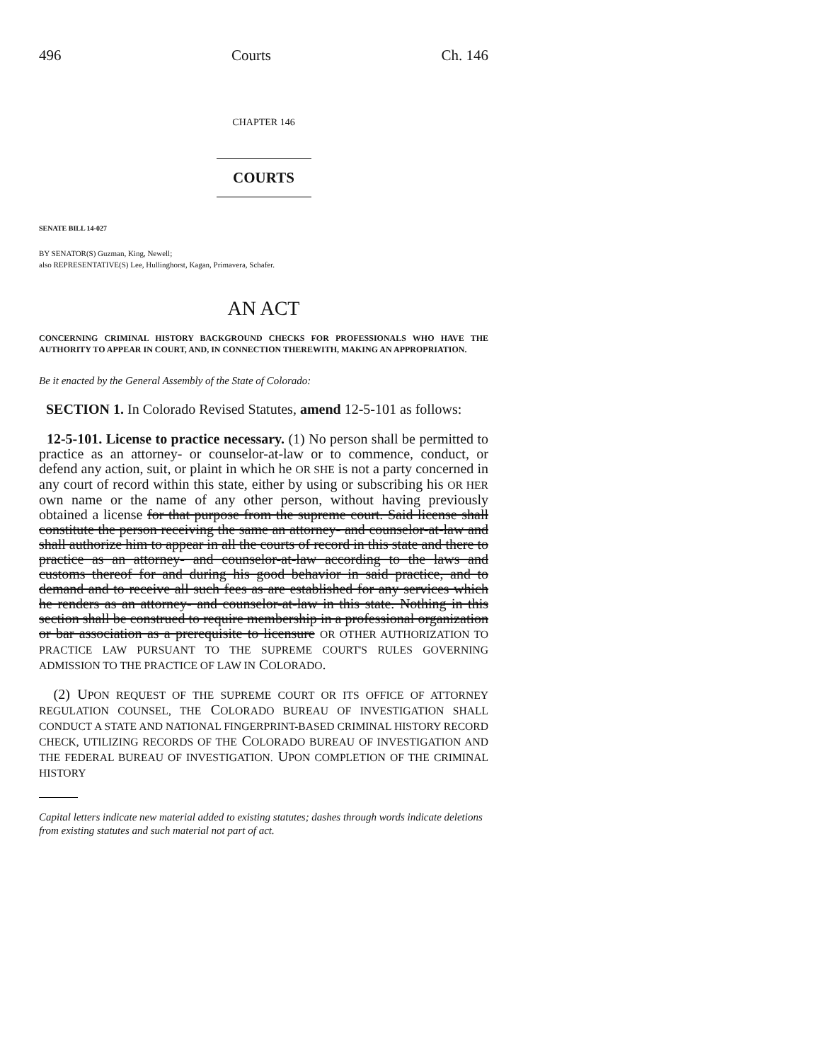496 Courts Ch. 146
CHAPTER 146
COURTS
SENATE BILL 14-027
BY SENATOR(S) Guzman, King, Newell;
also REPRESENTATIVE(S) Lee, Hullinghorst, Kagan, Primavera, Schafer.
AN ACT
CONCERNING CRIMINAL HISTORY BACKGROUND CHECKS FOR PROFESSIONALS WHO HAVE THE AUTHORITY TO APPEAR IN COURT, AND, IN CONNECTION THEREWITH, MAKING AN APPROPRIATION.
Be it enacted by the General Assembly of the State of Colorado:
SECTION 1. In Colorado Revised Statutes, amend 12-5-101 as follows:
12-5-101. License to practice necessary. (1) No person shall be permitted to practice as an attorney- or counselor-at-law or to commence, conduct, or defend any action, suit, or plaint in which he OR SHE is not a party concerned in any court of record within this state, either by using or subscribing his OR HER own name or the name of any other person, without having previously obtained a license for that purpose from the supreme court. Said license shall constitute the person receiving the same an attorney- and counselor-at-law and shall authorize him to appear in all the courts of record in this state and there to practice as an attorney- and counselor-at-law according to the laws and customs thereof for and during his good behavior in said practice, and to demand and to receive all such fees as are established for any services which he renders as an attorney- and counselor-at-law in this state. Nothing in this section shall be construed to require membership in a professional organization or bar association as a prerequisite to licensure OR OTHER AUTHORIZATION TO PRACTICE LAW PURSUANT TO THE SUPREME COURT'S RULES GOVERNING ADMISSION TO THE PRACTICE OF LAW IN COLORADO.
(2) UPON REQUEST OF THE SUPREME COURT OR ITS OFFICE OF ATTORNEY REGULATION COUNSEL, THE COLORADO BUREAU OF INVESTIGATION SHALL CONDUCT A STATE AND NATIONAL FINGERPRINT-BASED CRIMINAL HISTORY RECORD CHECK, UTILIZING RECORDS OF THE COLORADO BUREAU OF INVESTIGATION AND THE FEDERAL BUREAU OF INVESTIGATION. UPON COMPLETION OF THE CRIMINAL HISTORY
Capital letters indicate new material added to existing statutes; dashes through words indicate deletions from existing statutes and such material not part of act.